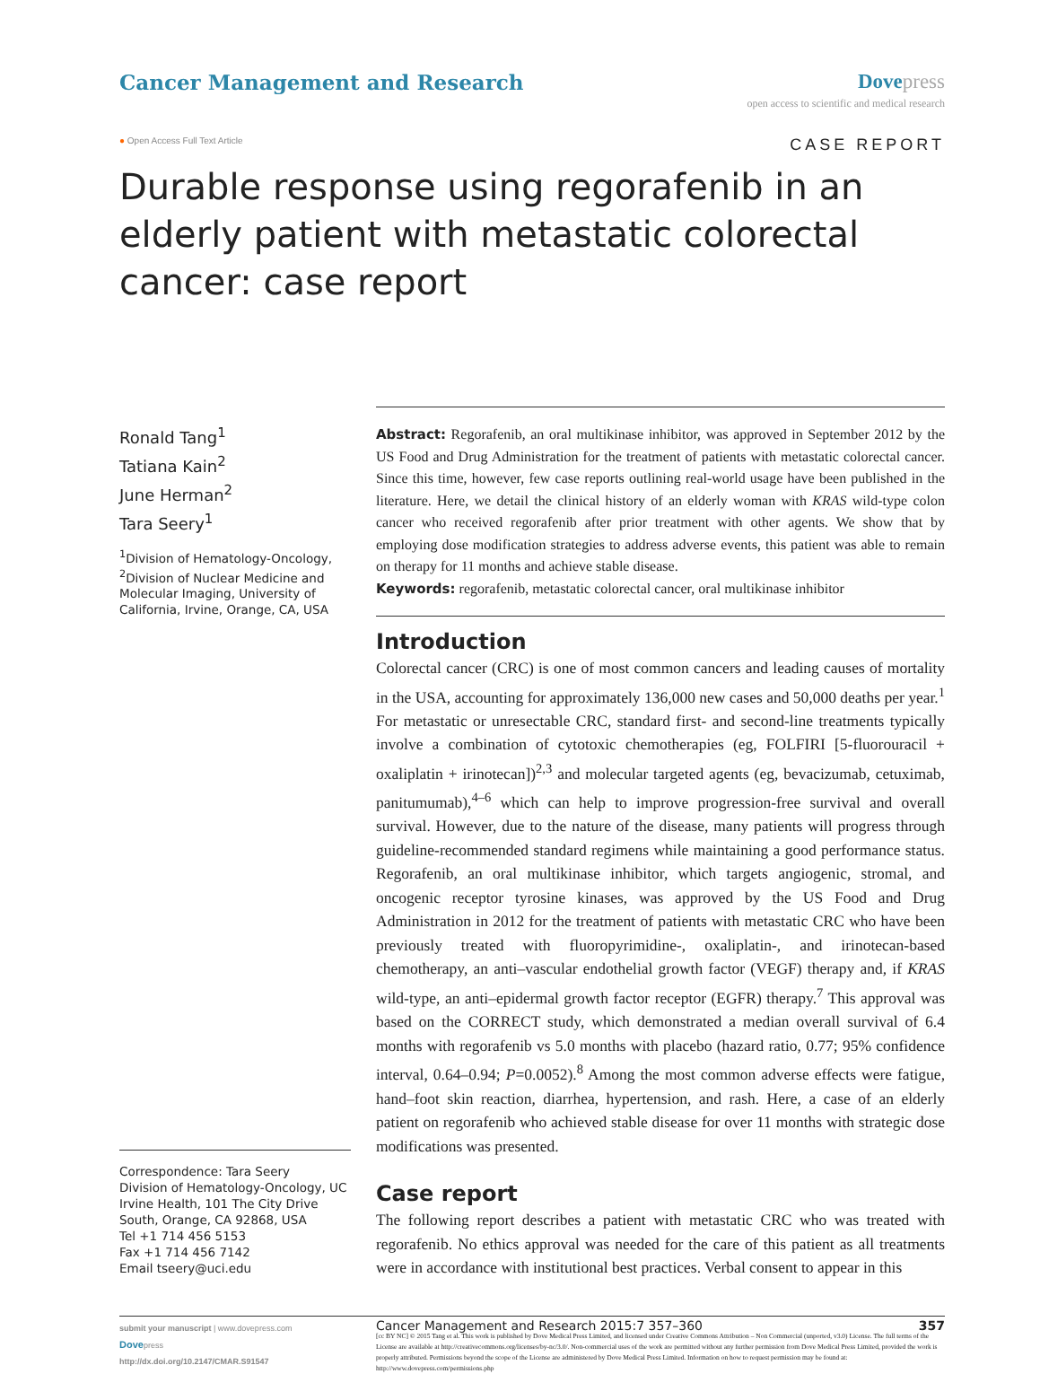Cancer Management and Research Dovepress
open access to scientific and medical research
● Open Access Full Text Article
CASE REPORT
Durable response using regorafenib in an elderly patient with metastatic colorectal cancer: case report
Ronald Tang<sup>1</sup>
Tatiana Kain<sup>2</sup>
June Herman<sup>2</sup>
Tara Seery<sup>1</sup>
<sup>1</sup> Division of Hematology-Oncology, <sup>2</sup>Division of Nuclear Medicine and Molecular Imaging, University of California, Irvine, Orange, CA, USA
Correspondence: Tara Seery
Division of Hematology-Oncology, UC Irvine Health, 101 The City Drive South, Orange, CA 92868, USA
Tel +1 714 456 5153
Fax +1 714 456 7142
Email tseery@uci.edu
Abstract: Regorafenib, an oral multikinase inhibitor, was approved in September 2012 by the US Food and Drug Administration for the treatment of patients with metastatic colorectal cancer. Since this time, however, few case reports outlining real-world usage have been published in the literature. Here, we detail the clinical history of an elderly woman with KRAS wild-type colon cancer who received regorafenib after prior treatment with other agents. We show that by employing dose modification strategies to address adverse events, this patient was able to remain on therapy for 11 months and achieve stable disease.
Keywords: regorafenib, metastatic colorectal cancer, oral multikinase inhibitor
Introduction
Colorectal cancer (CRC) is one of most common cancers and leading causes of mortality in the USA, accounting for approximately 136,000 new cases and 50,000 deaths per year.<sup>1</sup> For metastatic or unresectable CRC, standard first- and second-line treatments typically involve a combination of cytotoxic chemotherapies (eg, FOLFIRI [5-fluorouracil + oxaliplatin + irinotecan])<sup>2,3</sup> and molecular targeted agents (eg, bevacizumab, cetuximab, panitumumab),<sup>4–6</sup> which can help to improve progression-free survival and overall survival. However, due to the nature of the disease, many patients will progress through guideline-recommended standard regimens while maintaining a good performance status. Regorafenib, an oral multikinase inhibitor, which targets angiogenic, stromal, and oncogenic receptor tyrosine kinases, was approved by the US Food and Drug Administration in 2012 for the treatment of patients with metastatic CRC who have been previously treated with fluoropyrimidine-, oxaliplatin-, and irinotecan-based chemotherapy, an anti–vascular endothelial growth factor (VEGF) therapy and, if KRAS wild-type, an anti–epidermal growth factor receptor (EGFR) therapy.<sup>7</sup> This approval was based on the CORRECT study, which demonstrated a median overall survival of 6.4 months with regorafenib vs 5.0 months with placebo (hazard ratio, 0.77; 95% confidence interval, 0.64–0.94; P=0.0052).<sup>8</sup> Among the most common adverse effects were fatigue, hand–foot skin reaction, diarrhea, hypertension, and rash. Here, a case of an elderly patient on regorafenib who achieved stable disease for over 11 months with strategic dose modifications was presented.
Case report
The following report describes a patient with metastatic CRC who was treated with regorafenib. No ethics approval was needed for the care of this patient as all treatments were in accordance with institutional best practices. Verbal consent to appear in this
submit your manuscript | www.dovepress.com
Dovepress
http://dx.doi.org/10.2147/CMAR.S91547
Cancer Management and Research 2015:7 357–360 357
[cc BY NC] © 2015 Tang et al. This work is published by Dove Medical Press Limited, and licensed under Creative Commons Attribution – Non Commercial (unported, v3.0) License. The full terms of the License are available at http://creativecommons.org/licenses/by-nc/3.0/. Non-commercial uses of the work are permitted without any further permission from Dove Medical Press Limited, provided the work is properly attributed. Permissions beyond the scope of the License are administered by Dove Medical Press Limited. Information on how to request permission may be found at: http://www.dovepress.com/permissions.php